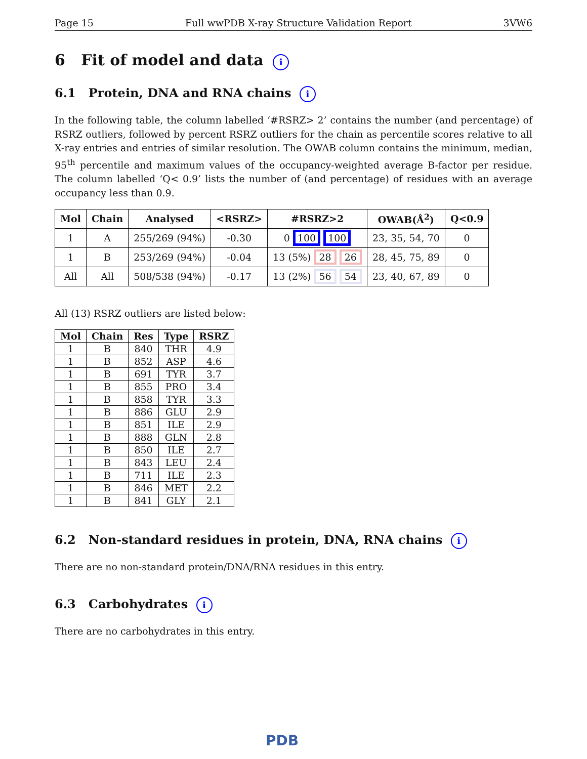Page 15 Full wwPDB X-ray Structure Validation Report 3VW6
6 Fit of model and data i
6.1 Protein, DNA and RNA chains i
In the following table, the column labelled ‘#RSRZ> 2’ contains the number (and percentage) of RSRZ outliers, followed by percent RSRZ outliers for the chain as percentile scores relative to all X-ray entries and entries of similar resolution. The OWAB column contains the minimum, median, 95<sup>th</sup> percentile and maximum values of the occupancy-weighted average B-factor per residue. The column labelled ‘Q< 0.9’ lists the number of (and percentage) of residues with an average occupancy less than 0.9.
| Mol | Chain | Analysed | <RSRZ> | #RSRZ>2 | OWAB(Å<sup>2</sup>) | Q<0.9 |
| --- | --- | --- | --- | --- | --- | --- |
| 1 | A | 255/269 (94%) | -0.30 | 0 100 100 | 23, 35, 54, 70 | 0 |
| 1 | B | 253/269 (94%) | -0.04 | 13 (5%) 28 26 | 28, 45, 75, 89 | 0 |
| All | All | 508/538 (94%) | -0.17 | 13 (2%) 56 54 | 23, 40, 67, 89 | 0 |
All (13) RSRZ outliers are listed below:
| Mol | Chain | Res | Type | RSRZ |
| --- | --- | --- | --- | --- |
| 1 | B | 840 | THR | 4.9 |
| 1 | B | 852 | ASP | 4.6 |
| 1 | B | 691 | TYR | 3.7 |
| 1 | B | 855 | PRO | 3.4 |
| 1 | B | 858 | TYR | 3.3 |
| 1 | B | 886 | GLU | 2.9 |
| 1 | B | 851 | ILE | 2.9 |
| 1 | B | 888 | GLN | 2.8 |
| 1 | B | 850 | ILE | 2.7 |
| 1 | B | 843 | LEU | 2.4 |
| 1 | B | 711 | ILE | 2.3 |
| 1 | B | 846 | MET | 2.2 |
| 1 | B | 841 | GLY | 2.1 |
6.2 Non-standard residues in protein, DNA, RNA chains i
There are no non-standard protein/DNA/RNA residues in this entry.
6.3 Carbohydrates i
There are no carbohydrates in this entry.
PDB